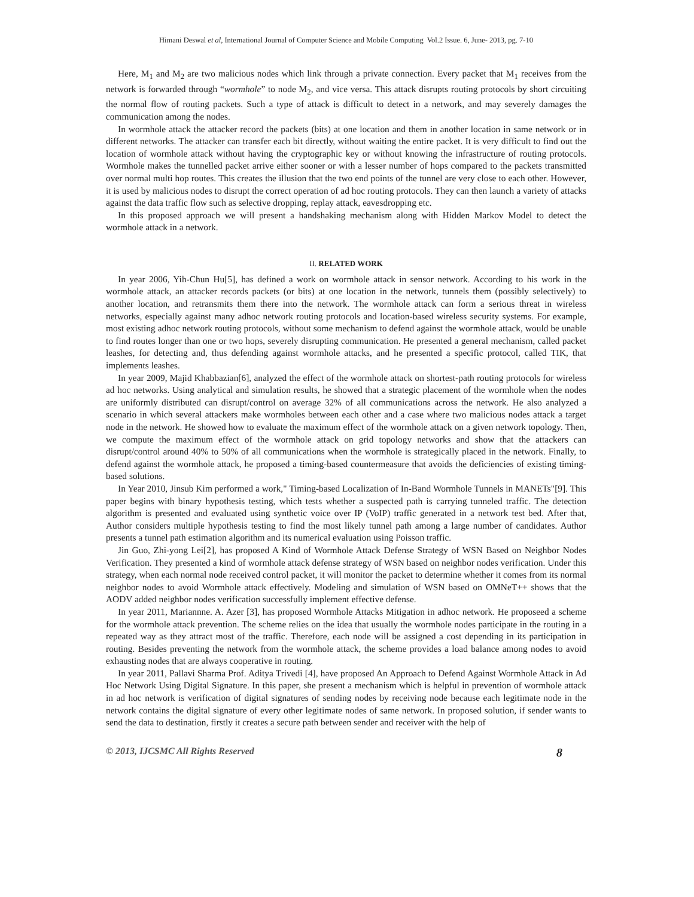Himani Deswal et al, International Journal of Computer Science and Mobile Computing Vol.2 Issue. 6, June- 2013, pg. 7-10
Here, M<sub>1</sub> and M<sub>2</sub> are two malicious nodes which link through a private connection. Every packet that M<sub>1</sub> receives from the network is forwarded through “wormhole” to node M<sub>2</sub>, and vice versa. This attack disrupts routing protocols by short circuiting the normal flow of routing packets. Such a type of attack is difficult to detect in a network, and may severely damages the communication among the nodes.
In wormhole attack the attacker record the packets (bits) at one location and them in another location in same network or in different networks. The attacker can transfer each bit directly, without waiting the entire packet. It is very difficult to find out the location of wormhole attack without having the cryptographic key or without knowing the infrastructure of routing protocols. Wormhole makes the tunnelled packet arrive either sooner or with a lesser number of hops compared to the packets transmitted over normal multi hop routes. This creates the illusion that the two end points of the tunnel are very close to each other. However, it is used by malicious nodes to disrupt the correct operation of ad hoc routing protocols. They can then launch a variety of attacks against the data traffic flow such as selective dropping, replay attack, eavesdropping etc.
In this proposed approach we will present a handshaking mechanism along with Hidden Markov Model to detect the wormhole attack in a network.
II. RELATED WORK
In year 2006, Yih-Chun Hu[5], has defined a work on wormhole attack in sensor network. According to his work in the wormhole attack, an attacker records packets (or bits) at one location in the network, tunnels them (possibly selectively) to another location, and retransmits them there into the network. The wormhole attack can form a serious threat in wireless networks, especially against many adhoc network routing protocols and location-based wireless security systems. For example, most existing adhoc network routing protocols, without some mechanism to defend against the wormhole attack, would be unable to find routes longer than one or two hops, severely disrupting communication. He presented a general mechanism, called packet leashes, for detecting and, thus defending against wormhole attacks, and he presented a specific protocol, called TIK, that implements leashes.
In year 2009, Majid Khabbazian[6], analyzed the effect of the wormhole attack on shortest-path routing protocols for wireless ad hoc networks. Using analytical and simulation results, he showed that a strategic placement of the wormhole when the nodes are uniformly distributed can disrupt/control on average 32% of all communications across the network. He also analyzed a scenario in which several attackers make wormholes between each other and a case where two malicious nodes attack a target node in the network. He showed how to evaluate the maximum effect of the wormhole attack on a given network topology. Then, we compute the maximum effect of the wormhole attack on grid topology networks and show that the attackers can disrupt/control around 40% to 50% of all communications when the wormhole is strategically placed in the network. Finally, to defend against the wormhole attack, he proposed a timing-based countermeasure that avoids the deficiencies of existing timing-based solutions.
In Year 2010, Jinsub Kim performed a work," Timing-based Localization of In-Band Wormhole Tunnels in MANETs"[9]. This paper begins with binary hypothesis testing, which tests whether a suspected path is carrying tunneled traffic. The detection algorithm is presented and evaluated using synthetic voice over IP (VoIP) traffic generated in a network test bed. After that, Author considers multiple hypothesis testing to find the most likely tunnel path among a large number of candidates. Author presents a tunnel path estimation algorithm and its numerical evaluation using Poisson traffic.
Jin Guo, Zhi-yong Lei[2], has proposed A Kind of Wormhole Attack Defense Strategy of WSN Based on Neighbor Nodes Verification. They presented a kind of wormhole attack defense strategy of WSN based on neighbor nodes verification. Under this strategy, when each normal node received control packet, it will monitor the packet to determine whether it comes from its normal neighbor nodes to avoid Wormhole attack effectively. Modeling and simulation of WSN based on OMNeT++ shows that the AODV added neighbor nodes verification successfully implement effective defense.
In year 2011, Mariannne. A. Azer [3], has proposed Wormhole Attacks Mitigation in adhoc network. He proposeed a scheme for the wormhole attack prevention. The scheme relies on the idea that usually the wormhole nodes participate in the routing in a repeated way as they attract most of the traffic. Therefore, each node will be assigned a cost depending in its participation in routing. Besides preventing the network from the wormhole attack, the scheme provides a load balance among nodes to avoid exhausting nodes that are always cooperative in routing.
In year 2011, Pallavi Sharma Prof. Aditya Trivedi [4], have proposed An Approach to Defend Against Wormhole Attack in Ad Hoc Network Using Digital Signature. In this paper, she present a mechanism which is helpful in prevention of wormhole attack in ad hoc network is verification of digital signatures of sending nodes by receiving node because each legitimate node in the network contains the digital signature of every other legitimate nodes of same network. In proposed solution, if sender wants to send the data to destination, firstly it creates a secure path between sender and receiver with the help of
© 2013, IJCSMC All Rights Reserved 8